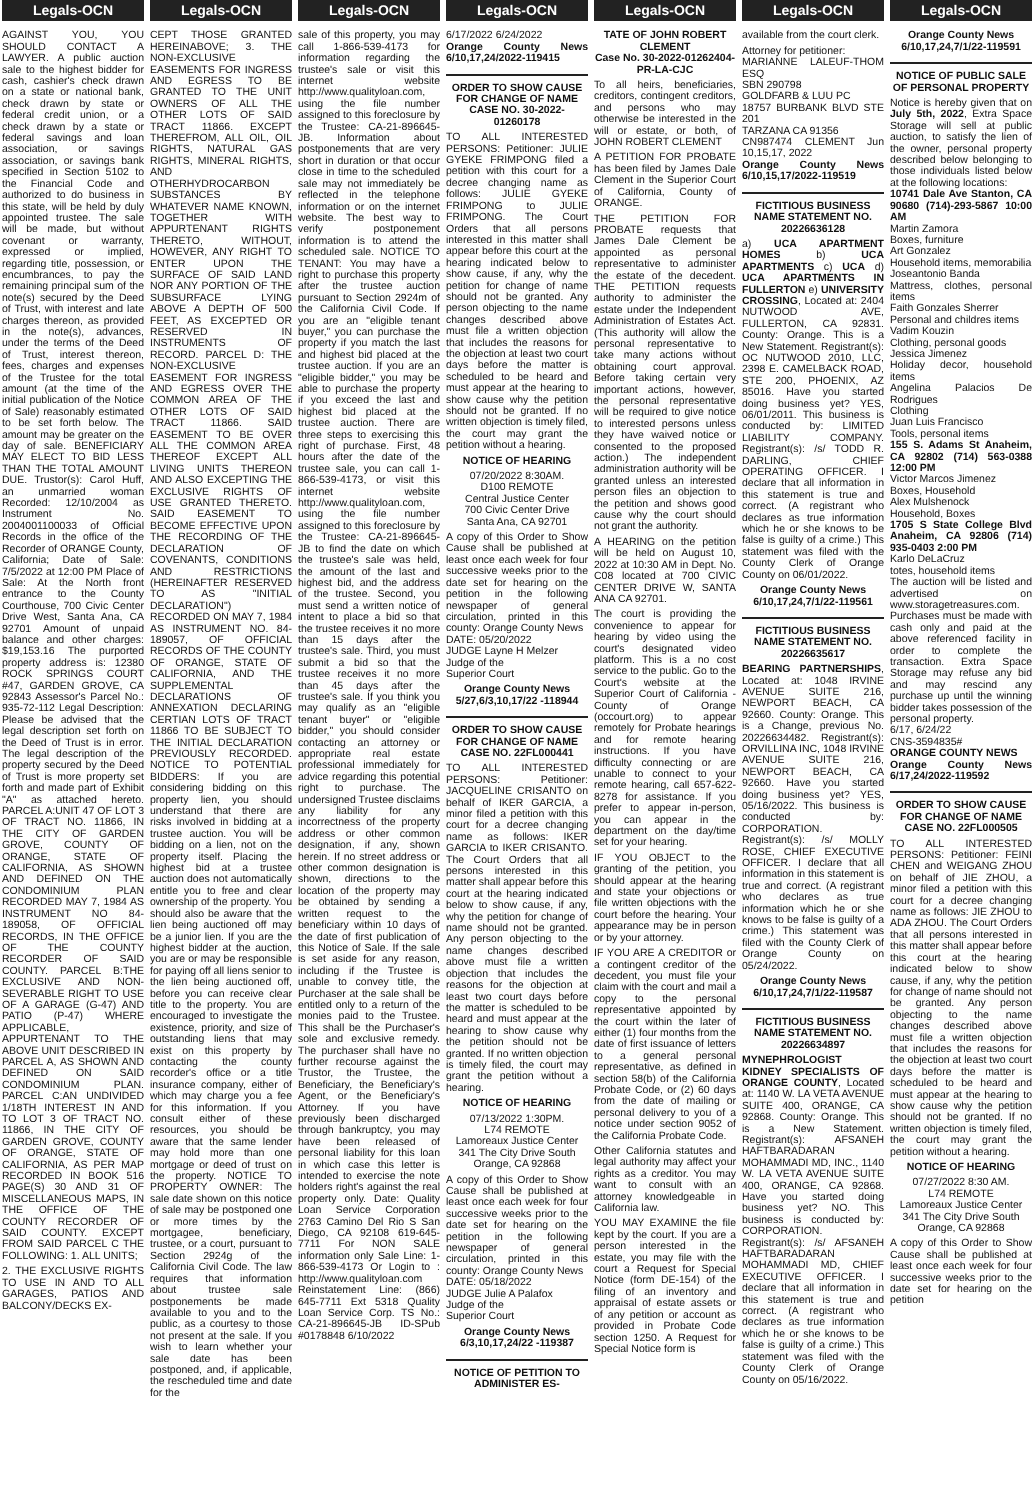Legals-OCN
AGAINST YOU, YOU SHOULD CONTACT A LAWYER. A public auction sale to the highest bidder for cash, cashier's check drawn on a state or national bank, check drawn by state or federal credit union, or a check drawn by a state or federal savings and loan association, or savings association, or savings bank specified in Section 5102 to the Financial Code and authorized to do business in this state, will be held by duly appointed trustee. The sale will be made, but without covenant or warranty, expressed or implied, regarding title, possession, or encumbrances, to pay the remaining principal sum of the note(s) secured by the Deed of Trust, with interest and late charges thereon, as provided in the note(s), advances, under the terms of the Deed of Trust, interest thereon, fees, charges and expenses of the Trustee for the total amount (at the time of the initial publication of the Notice of Sale) reasonably estimated to be set forth below. The amount may be greater on the day of sale. BENEFICIARY MAY ELECT TO BID LESS THAN THE TOTAL AMOUNT DUE. Trustor(s): Carol Huff, an unmarried woman Recorded: 12/10/2004 as Instrument No. 2004001100033 of Official Records in the office of the Recorder of ORANGE County, California; Date of Sale: 7/5/2022 at 12:00 PM Place of Sale: At the North front entrance to the County Courthouse, 700 Civic Center Drive West, Santa Ana, CA 92701 Amount of unpaid balance and other charges: $19,153.16 The purported property address is: 12380 ROCK SPRINGS COURT #47, GARDEN GROVE, CA 92843 Assessor's Parcel No.: 935-72-112 Legal Description: Please be advised that the legal description set forth on the Deed of Trust is in error. The legal description of the property secured by the Deed of Trust is more property set forth and made part of Exhibit "A" as attached hereto. PARCEL A:UNIT 47 OF LOT 3 OF TRACT NO. 11866, IN THE CITY OF GARDEN GROVE, COUNTY OF ORANGE, STATE OF CALIFORNIA, AS SHOWN AND DEFINED ON THE CONDOMINIUM PLAN RECORDED MAY 7, 1984 AS INSTRUMENT NO 84-189058, OF OFFICIAL RECORDS, IN THE OFFICE OF THE COUNTY RECORDER OF SAID COUNTY. PARCEL B:THE EXCLUSIVE AND NON-SEVERABLE RIGHT TO USE OF A GARAGE (G-47) AND PATIO (P-47) WHERE APPLICABLE, APPURTENANT TO THE ABOVE UNIT DESCRIBED IN PARCEL A, AS SHOWN AND DEFINED ON SAID CONDOMINIUM PLAN. PARCEL C:AN UNDIVIDED 1/18TH INTEREST IN AND TO LOT 3 OF TRACT NO. 11866, IN THE CITY OF GARDEN GROVE, COUNTY OF ORANGE, STATE OF CALIFORNIA, AS PER MAP RECORDED IN BOOK 516 PAGE(S) 30 AND 31 OF MISCELLANEOUS MAPS, IN THE OFFICE OF THE COUNTY RECORDER OF SAID COUNTY. EXCEPT FROM SAID PARCEL C THE FOLLOWING: 1. ALL UNITS;
2. THE EXCLUSIVE RIGHTS TO USE IN AND TO ALL GARAGES, PATIOS AND BALCONY/DECKS EX-
Legals-OCN
CEPT THOSE GRANTED HEREINABOVE; 3. THE NON-EXCLUSIVE EASEMENTS FOR INGRESS AND EGRESS TO BE GRANTED TO THE UNIT OWNERS OF ALL THE OTHER LOTS OF SAID TRACT 11866. EXCEPT THEREFROM, ALL OIL, OIL RIGHTS, NATURAL GAS RIGHTS, MINERAL RIGHTS, AND OTHERHYDROCARBON SUBSTANCES BY WHATEVER NAME KNOWN, TOGETHER WITH APPURTENANT RIGHTS THERETO, WITHOUT, HOWEVER, ANY RIGHT TO ENTER UPON THE SURFACE OF SAID LAND NOR ANY PORTION OF THE SUBSURFACE LYING ABOVE A DEPTH OF 500 FEET, AS EXCEPTED OR RESERVED IN INSTRUMENTS OF RECORD. PARCEL D: THE NON-EXCLUSIVE EASEMENT FOR INGRESS AND EGRESS OVER THE COMMON AREA OF THE OTHER LOTS OF SAID TRACT 11866. SAID EASEMENT TO BE OVER ALL THE COMMON AREA THEREOF EXCEPT ALL LIVING UNITS THEREON AND ALSO EXCEPTING THE EXCLUSIVE RIGHTS OF USE GRANTED THERETO. SAID EASEMENT TO BECOME EFFECTIVE UPON THE RECORDING OF THE DECLARATION OF COVENANTS, CONDITIONS AND RESTRICTIONS (HEREINAFTER RESERVED TO AS "INITIAL DECLARATION") RECORDED ON MAY 7, 1984 AS INSTRUMENT NO. 84-189057, OF OFFICIAL RECORDS OF THE COUNTY OF ORANGE, STATE OF CALIFORNIA, AND THE SUPPLEMENTAL DECLARATIONS OF ANNEXATION DECLARING CERTIAN LOTS OF TRACT 11866 TO BE SUBJECT TO THE INITIAL DECLARATION PREVIOUSLY RECORDED. NOTICE TO POTENTIAL BIDDERS: If you are considering bidding on this property lien, you should understand that there are risks involved in bidding at a trustee auction. You will be bidding on a lien, not on the property itself. Placing the highest bid at a trustee auction does not automatically entitle you to free and clear ownership of the property. You should also be aware that the lien being auctioned off may be a junior lien. If you are the highest bidder at the auction, you are or may be responsible for paying off all liens senior to the lien being auctioned off, before you can receive clear title to the property. You are encouraged to investigate the existence, priority, and size of outstanding liens that may exist on this property by contacting the county recorder's office or a title insurance company, either of which may charge you a fee for this information. If you consult either of these resources, you should be aware that the same lender may hold more than one mortgage or deed of trust on the property. NOTICE TO PROPERTY OWNER: The sale date shown on this notice of sale may be postponed one or more times by the mortgagee, beneficiary, trustee, or a court, pursuant to Section 2924g of the California Civil Code. The law requires that information about trustee sale postponements be made available to you and to the public, as a courtesy to those not present at the sale. If you wish to learn whether your sale date has been postponed, and, if applicable, the rescheduled time and date for the
Legals-OCN
sale of this property, you may call 1-866-539-4173 for information regarding the trustee's sale or visit this internet website http://www.qualityloan.com, using the file number assigned to this foreclosure by the Trustee: CA-21-896645-JB. Information about postponements that are very short in duration or that occur close in time to the scheduled sale may not immediately be reflected in the telephone information or on the internet website. The best way to verify postponement information is to attend the scheduled sale. NOTICE TO TENANT: You may have a right to purchase this property after the trustee auction pursuant to Section 2924m of the California Civil Code. If you are an "eligible tenant buyer," you can purchase the property if you match the last and highest bid placed at the trustee auction. If you are an "eligible bidder," you may be able to purchase the property if you exceed the last and highest bid placed at the trustee auction. There are three steps to exercising this right of purchase. First, 48 hours after the date of the trustee sale, you can call 1-866-539-4173, or visit this internet website http://www.qualityloan.com, using the file number assigned to this foreclosure by the Trustee: CA-21-896645-JB to find the date on which the trustee's sale was held, the amount of the last and highest bid, and the address of the trustee. Second, you must send a written notice of intent to place a bid so that the trustee receives it no more than 15 days after the trustee's sale. Third, you must submit a bid so that the trustee receives it no more than 45 days after the trustee's sale. If you think you may qualify as an "eligible tenant buyer" or "eligible bidder," you should consider contacting an attorney or appropriate real estate professional immediately for advice regarding this potential right to purchase. The undersigned Trustee disclaims any liability for any incorrectness of the property address or other common designation, if any, shown herein. If no street address or other common designation is shown, directions to the location of the property may be obtained by sending a written request to the beneficiary within 10 days of the date of first publication of this Notice of Sale. If the sale is set aside for any reason, including if the Trustee is unable to convey title, the Purchaser at the sale shall be entitled only to a return of the monies paid to the Trustee. This shall be the Purchaser's sole and exclusive remedy. The purchaser shall have no further recourse against the Trustor, the Trustee, the Beneficiary, the Beneficiary's Agent, or the Beneficiary's Attorney. If you have previously been discharged through bankruptcy, you may have been released of personal liability for this loan in which case this letter is intended to exercise the note holders right's against the real property only. Date: Quality Loan Service Corporation 2763 Camino Del Rio S San Diego, CA 92108 619-645-7711 For NON SALE information only Sale Line: 1-866-539-4173 Or Login to : http://www.qualityloan.com Reinstatement Line: (866) 645-7711 Ext 5318 Quality Loan Service Corp. TS No.: CA-21-896645-JB ID-SPub #0178848 6/10/2022
Legals-OCN
6/17/2022 6/24/2022
Orange County News 6/10,17,24/2022-119415
ORDER TO SHOW CAUSE FOR CHANGE OF NAME CASE NO. 30-2022-01260178
TO ALL INTERESTED PERSONS: Petitioner: JULIE GYEKE FRIMPONG filed a petition with this court for a decree changing name as follows: JULIE GYEKE FRIMPONG to JULIE FRIMPONG. The Court Orders that all persons interested in this matter shall appear before this court at the hearing indicated below to show cause, if any, why the petition for change of name should not be granted. Any person objecting to the name changes described above must file a written objection that includes the reasons for the objection at least two court days before the matter is scheduled to be heard and must appear at the hearing to show cause why the petition should not be granted. If no written objection is timely filed, the court may grant the petition without a hearing.
NOTICE OF HEARING
07/20/2022 8:30AM.
D100 REMOTE
Central Justice Center
700 Civic Center Drive
Santa Ana, CA 92701
A copy of this Order to Show Cause shall be published at least once each week for four successive weeks prior to the date set for hearing on the petition in the following newspaper of general circulation, printed in this county: Orange County News
DATE: 05/20/2022
JUDGE Layne H Melzer
Judge of the
Superior Court
Orange County News 5/27,6/3,10,17/22 -118944
ORDER TO SHOW CAUSE FOR CHANGE OF NAME CASE NO. 22FL000441
TO ALL INTERESTED PERSONS: Petitioner: JACQUELINE CRISANTO on behalf of IKER GARCIA, a minor filed a petition with this court for a decree changing name as follows: IKER GARCIA to IKER CRISANTO. The Court Orders that all persons interested in this matter shall appear before this court at the hearing indicated below to show cause, if any, why the petition for change of name should not be granted. Any person objecting to the name changes described above must file a written objection that includes the reasons for the objection at least two court days before the matter is scheduled to be heard and must appear at the hearing to show cause why the petition should not be granted. If no written objection is timely filed, the court may grant the petition without a hearing.
NOTICE OF HEARING
07/13/2022 1:30PM.
L74 REMOTE
Lamoreaux Justice Center
341 The City Drive South
Orange, CA 92868
A copy of this Order to Show Cause shall be published at least once each week for four successive weeks prior to the date set for hearing on the petition in the following newspaper of general circulation, printed in this county: Orange County News
DATE: 05/18/2022
JUDGE Julie A Palafox
Judge of the
Superior Court
Orange County News 6/3,10,17,24/22 -119387
NOTICE OF PETITION TO ADMINISTER ES-
Legals-OCN
TATE OF JOHN ROBERT CLEMENT
Case No. 30-2022-01262404-PR-LA-CJC
To all heirs, beneficiaries, creditors, contingent creditors, and persons who may otherwise be interested in the will or estate, or both, of JOHN ROBERT CLEMENT
A PETITION FOR PROBATE has been filed by James Dale Clement in the Superior Court of California, County of ORANGE.
THE PETITION FOR PROBATE requests that James Dale Clement be appointed as personal representative to administer the estate of the decedent. THE PETITION requests authority to administer the estate under the Independent Administration of Estates Act. (This authority will allow the personal representative to take many actions without obtaining court approval. Before taking certain very important actions, however, the personal representative will be required to give notice to interested persons unless they have waived notice or consented to the proposed action.) The independent administration authority will be granted unless an interested person files an objection to the petition and shows good cause why the court should not grant the authority.
A HEARING on the petition will be held on August 10, 2022 at 10:30 AM in Dept. No. C08 located at 700 CIVIC CENTER DRIVE W, SANTA ANA CA 92701.
The court is providing the convenience to appear for hearing by video using the court's designated video platform. This is a no cost service to the public. Go to the Court's website at the Superior Court of California - County of Orange (occourt.org) to appear remotely for Probate hearings and for remote hearing instructions. If you have difficulty connecting or are unable to connect to your remote hearing, call 657-622-8278 for assistance. If you prefer to appear in-person, you can appear in the department on the day/time set for your hearing.
IF YOU OBJECT to the granting of the petition, you should appear at the hearing and state your objections or file written objections with the court before the hearing. Your appearance may be in person or by your attorney.
IF YOU ARE A CREDITOR or a contingent creditor of the decedent, you must file your claim with the court and mail a copy to the personal representative appointed by the court within the later of either (1) four months from the date of first issuance of letters to a general personal representative, as defined in section 58(b) of the California Probate Code, or (2) 60 days from the date of mailing or personal delivery to you of a notice under section 9052 of the California Probate Code.
Other California statutes and legal authority may affect your rights as a creditor. You may want to consult with an attorney knowledgeable in California law.
YOU MAY EXAMINE the file kept by the court. If you are a person interested in the estate, you may file with the court a Request for Special Notice (form DE-154) of the filing of an inventory and appraisal of estate assets or of any petition or account as provided in Probate Code section 1250. A Request for Special Notice form is
Legals-OCN
available from the court clerk.
Attorney for petitioner:
MARIANNE LALEUF-THOM ESQ
SBN 290798
GOLDFARB & LUU PC
18757 BURBANK BLVD STE 201
TARZANA CA 91356
CN987474 CLEMENT Jun 10,15,17, 2022
Orange County News 6/10,15,17/2022-119519
FICTITIOUS BUSINESS NAME STATEMENT NO. 20226636128
a) UCA APARTMENT HOMES b) UCA APARTMENTS c) UCA d) UCA APARTMENTS IN FULLERTON e) UNIVERSITY CROSSING, Located at: 2404 NUTWOOD AVE, FULLERTON, CA 92831. County: Orange. This is a New Statement. Registrant(s): OC NUTWOOD 2010, LLC, 2398 E. CAMELBACK ROAD, STE 200, PHOENIX, AZ 85016. Have you started doing business yet? YES, 06/01/2011. This business is conducted by: LIMITED LIABILITY COMPANY. Registrant(s): /s/ TODD R. DARLING, CHIEF OPERATING OFFICER. I declare that all information in this statement is true and correct. (A registrant who declares as true information which he or she knows to be false is guilty of a crime.) This statement was filed with the County Clerk of Orange County on 06/01/2022.
Orange County News 6/10,17,24,7/1/22-119561
FICTITIOUS BUSINESS NAME STATEMENT NO. 20226635617
BEARING PARTNERSHIPS, Located at: 1048 IRVINE AVENUE SUITE 216, NEWPORT BEACH, CA 92660. County: Orange. This is a Change, previous No. 20226634482. Registrant(s): ORVILLINA INC, 1048 IRVINE AVENUE SUITE 216, NEWPORT BEACH, CA 92660. Have you started doing business yet? YES, 05/16/2022. This business is conducted by: CORPORATION. Registrant(s): /s/ MOLLY ROSE, CHIEF EXECUTIVE OFFICER. I declare that all information in this statement is true and correct. (A registrant who declares as true information which he or she knows to be false is guilty of a crime.) This statement was filed with the County Clerk of Orange County on 05/24/2022.
Orange County News 6/10,17,24,7/1/22-119587
FICTITIOUS BUSINESS NAME STATEMENT NO. 20226634897
MYNEPHROLOGIST KIDNEY SPECIALISTS OF ORANGE COUNTY, Located at: 1140 W. LA VETA AVENUE SUITE 400, ORANGE, CA 92868. County: Orange. This is a New Statement. Registrant(s): AFSANEH HAFTBARADARAN MOHAMMADI MD, INC., 1140 W. LA VETA AVENUE SUITE 400, ORANGE, CA 92868. Have you started doing business yet? NO. This business is conducted by: CORPORATION. Registrant(s): /s/ AFSANEH HAFTBARADARAN MOHAMMADI MD, CHIEF EXECUTIVE OFFICER. I declare that all information in this statement is true and correct. (A registrant who declares as true information which he or she knows to be false is guilty of a crime.) This statement was filed with the County Clerk of Orange County on 05/16/2022.
Legals-OCN
Orange County News 6/10,17,24,7/1/22-119591
NOTICE OF PUBLIC SALE OF PERSONAL PROPERTY
Notice is hereby given that on July 5th, 2022, Extra Space Storage will sell at public auction, to satisfy the lien of the owner, personal property described below belonging to those individuals listed below at the following locations:
10741 Dale Ave Stanton, CA 90680 (714)-293-5867 10:00 AM
Martin Zamora
Boxes, furniture
Art Gonzalez
Household items, memorabilia
Joseantonio Banda
Mattress, clothes, personal items
Faith Gonzales Sherrer
Personal and childres items
Vadim Kouzin
Clothing, personal goods
Jessica Jimenez
Holiday decor, household items
Angelina Palacios De Rodrigues
Clothing
Juan Luis Francisco
Tools, personal items
155 S. Adams St Anaheim, CA 92802 (714) 563-0388 12:00 PM
Victor Marcos Jimenez
Boxes, Household
Alex Mulshenock
Household, Boxes
1705 S State College Blvd Anaheim, CA 92806 (714) 935-0403 2:00 PM
Karlo DeLaCruz
totes, household items
The auction will be listed and advertised on www.storagetreasures.com. Purchases must be made with cash only and paid at the above referenced facility in order to complete the transaction. Extra Space Storage may refuse any bid and may rescind any purchase up until the winning bidder takes possession of the personal property.
6/17, 6/24/22
CNS-3594835#
ORANGE COUNTY NEWS
Orange County News 6/17,24/2022-119592
ORDER TO SHOW CAUSE FOR CHANGE OF NAME CASE NO. 22FL000505
TO ALL INTERESTED PERSONS: Petitioner: FEINI CHEN and WEIGANG ZHOU on behalf of JIE ZHOU, a minor filed a petition with this court for a decree changing name as follows: JIE ZHOU to ADA ZHOU. The Court Orders that all persons interested in this matter shall appear before this court at the hearing indicated below to show cause, if any, why the petition for change of name should not be granted. Any person objecting to the name changes described above must file a written objection that includes the reasons for the objection at least two court days before the matter is scheduled to be heard and must appear at the hearing to show cause why the petition should not be granted. If no written objection is timely filed, the court may grant the petition without a hearing.
NOTICE OF HEARING
07/27/2022 8:30 AM.
L74 REMOTE
Lamoreaux Justice Center
341 The City Drive South
Orange, CA 92868
A copy of this Order to Show Cause shall be published at least once each week for four successive weeks prior to the date set for hearing on the petition